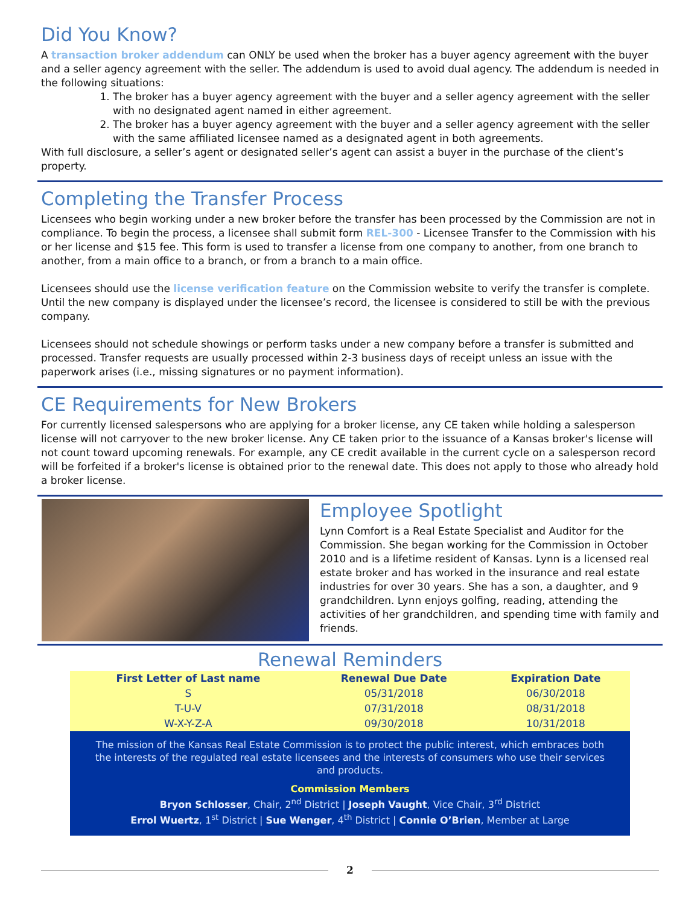Did You Know?
A transaction broker addendum can ONLY be used when the broker has a buyer agency agreement with the buyer and a seller agency agreement with the seller. The addendum is used to avoid dual agency. The addendum is needed in the following situations:
1. The broker has a buyer agency agreement with the buyer and a seller agency agreement with the seller with no designated agent named in either agreement.
2. The broker has a buyer agency agreement with the buyer and a seller agency agreement with the seller with the same affiliated licensee named as a designated agent in both agreements.
With full disclosure, a seller’s agent or designated seller’s agent can assist a buyer in the purchase of the client’s property.
Completing the Transfer Process
Licensees who begin working under a new broker before the transfer has been processed by the Commission are not in compliance. To begin the process, a licensee shall submit form REL-300 - Licensee Transfer to the Commission with his or her license and $15 fee. This form is used to transfer a license from one company to another, from one branch to another, from a main office to a branch, or from a branch to a main office.
Licensees should use the license verification feature on the Commission website to verify the transfer is complete. Until the new company is displayed under the licensee’s record, the licensee is considered to still be with the previous company.
Licensees should not schedule showings or perform tasks under a new company before a transfer is submitted and processed. Transfer requests are usually processed within 2-3 business days of receipt unless an issue with the paperwork arises (i.e., missing signatures or no payment information).
CE Requirements for New Brokers
For currently licensed salespersons who are applying for a broker license, any CE taken while holding a salesperson license will not carryover to the new broker license. Any CE taken prior to the issuance of a Kansas broker's license will not count toward upcoming renewals. For example, any CE credit available in the current cycle on a salesperson record will be forfeited if a broker's license is obtained prior to the renewal date. This does not apply to those who already hold a broker license.
Employee Spotlight
Lynn Comfort is a Real Estate Specialist and Auditor for the Commission. She began working for the Commission in October 2010 and is a lifetime resident of Kansas. Lynn is a licensed real estate broker and has worked in the insurance and real estate industries for over 30 years. She has a son, a daughter, and 9 grandchildren. Lynn enjoys golfing, reading, attending the activities of her grandchildren, and spending time with family and friends.
Renewal Reminders
| First Letter of Last name | Renewal Due Date | Expiration Date |
| --- | --- | --- |
| S | 05/31/2018 | 06/30/2018 |
| T-U-V | 07/31/2018 | 08/31/2018 |
| W-X-Y-Z-A | 09/30/2018 | 10/31/2018 |
The mission of the Kansas Real Estate Commission is to protect the public interest, which embraces both the interests of the regulated real estate licensees and the interests of consumers who use their services and products.
Commission Members
Bryon Schlosser, Chair, 2<sup>nd</sup> District | Joseph Vaught, Vice Chair, 3<sup>rd</sup> District
Errol Wuertz, 1<sup>st</sup> District | Sue Wenger, 4<sup>th</sup> District | Connie O’Brien, Member at Large
2